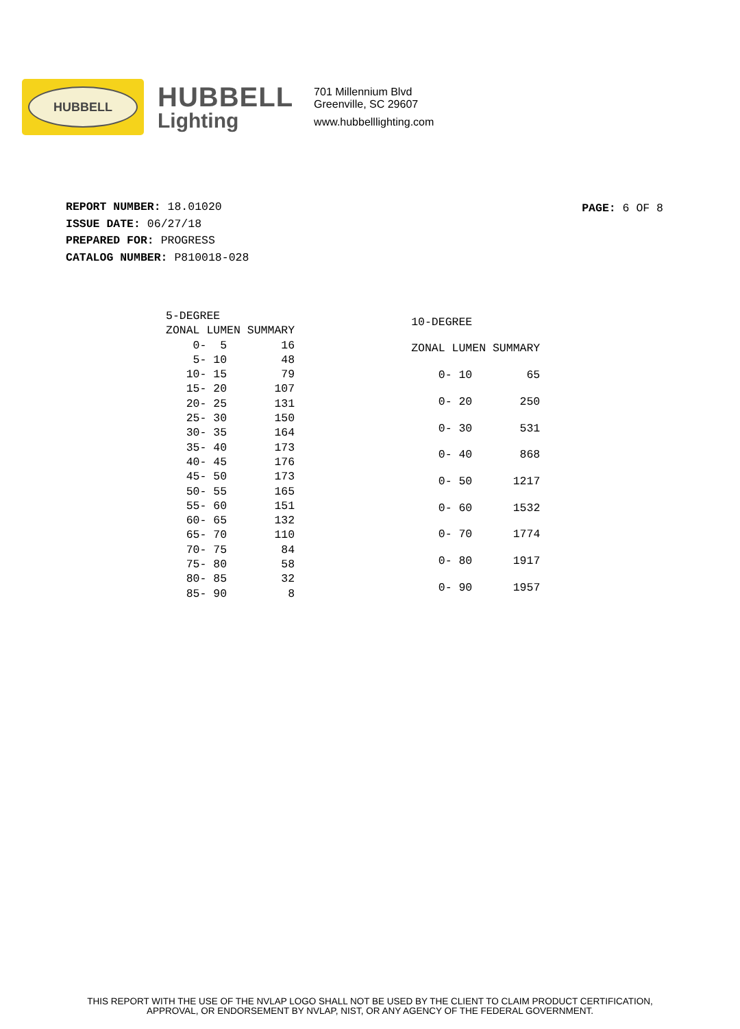HUBBELL
HUBBELL
Lighting
701 Millennium Blvd
Greenville, SC 29607
www.hubbelllighting.com
PAGE: 6 OF 8
REPORT NUMBER: 18.01020
ISSUE DATE: 06/27/18
PREPARED FOR: PROGRESS
CATALOG NUMBER: P810018-028
| 5-DEGREE | |
| --- | --- |
| ZONAL LUMEN SUMMARY | |
| 0- 5 | 16 |
| 5- 10 | 48 |
| 10- 15 | 79 |
| 15- 20 | 107 |
| 20- 25 | 131 |
| 25- 30 | 150 |
| 30- 35 | 164 |
| 35- 40 | 173 |
| 40- 45 | 176 |
| 45- 50 | 173 |
| 50- 55 | 165 |
| 55- 60 | 151 |
| 60- 65 | 132 |
| 65- 70 | 110 |
| 70- 75 | 84 |
| 75- 80 | 58 |
| 80- 85 | 32 |
| 85- 90 | 8 |
| 10-DEGREE | |
| --- | --- |
| ZONAL LUMEN SUMMARY | |
| 0- 10 | 65 |
| 0- 20 | 250 |
| 0- 30 | 531 |
| 0- 40 | 868 |
| 0- 50 | 1217 |
| 0- 60 | 1532 |
| 0- 70 | 1774 |
| 0- 80 | 1917 |
| 0- 90 | 1957 |
THIS REPORT WITH THE USE OF THE NVLAP LOGO SHALL NOT BE USED BY THE CLIENT TO CLAIM PRODUCT CERTIFICATION,
APPROVAL, OR ENDORSEMENT BY NVLAP, NIST, OR ANY AGENCY OF THE FEDERAL GOVERNMENT.